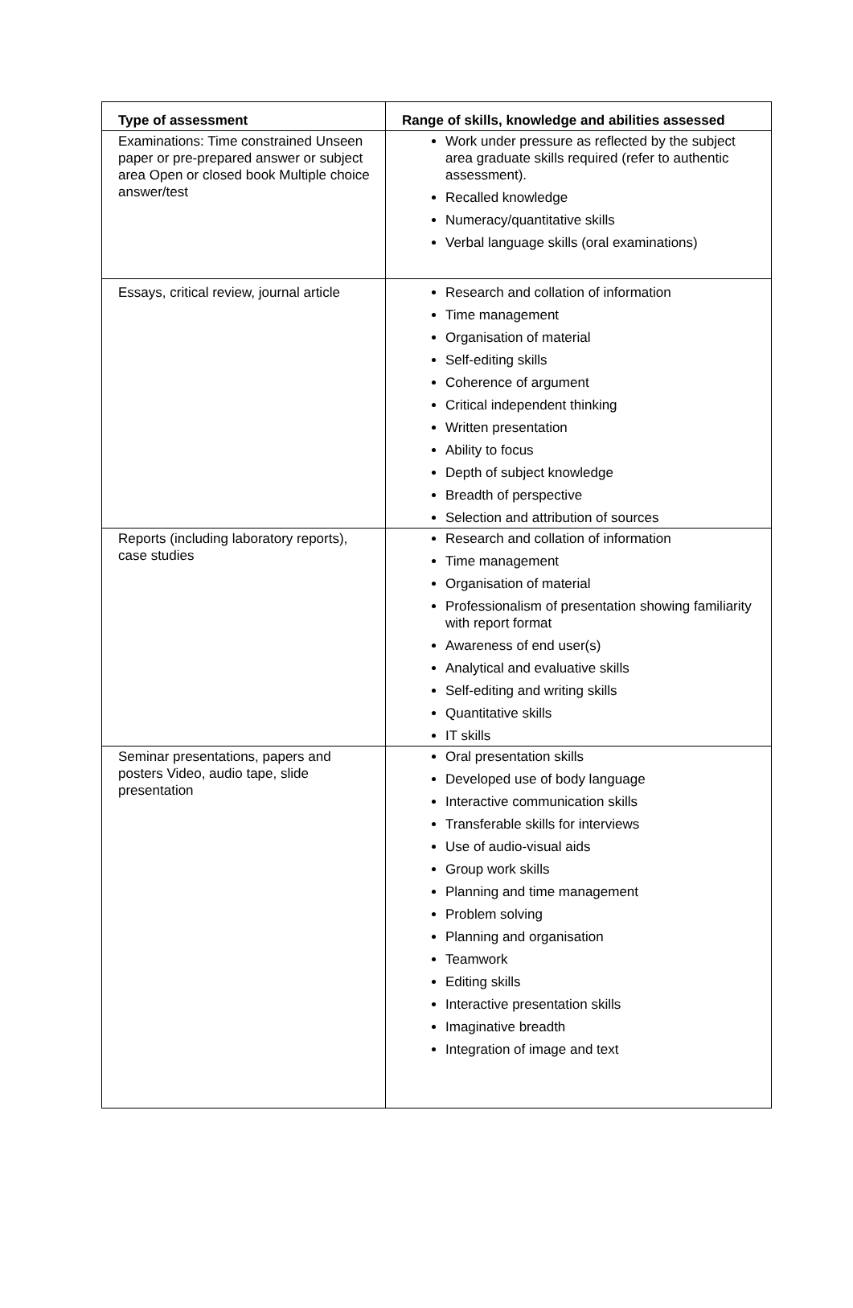| Type of assessment | Range of skills, knowledge and abilities assessed |
| --- | --- |
| Examinations: Time constrained Unseen paper or pre-prepared answer or subject area Open or closed book Multiple choice answer/test | Work under pressure as reflected by the subject area graduate skills required (refer to authentic assessment). Recalled knowledge Numeracy/quantitative skills Verbal language skills (oral examinations) |
| Essays, critical review, journal article | Research and collation of information Time management Organisation of material Self-editing skills Coherence of argument Critical independent thinking Written presentation Ability to focus Depth of subject knowledge Breadth of perspective Selection and attribution of sources |
| Reports (including laboratory reports), case studies | Research and collation of information Time management Organisation of material Professionalism of presentation showing familiarity with report format Awareness of end user(s) Analytical and evaluative skills Self-editing and writing skills Quantitative skills IT skills |
| Seminar presentations, papers and posters Video, audio tape, slide presentation | Oral presentation skills Developed use of body language Interactive communication skills Transferable skills for interviews Use of audio-visual aids Group work skills Planning and time management Problem solving Planning and organisation Teamwork Editing skills Interactive presentation skills Imaginative breadth Integration of image and text |